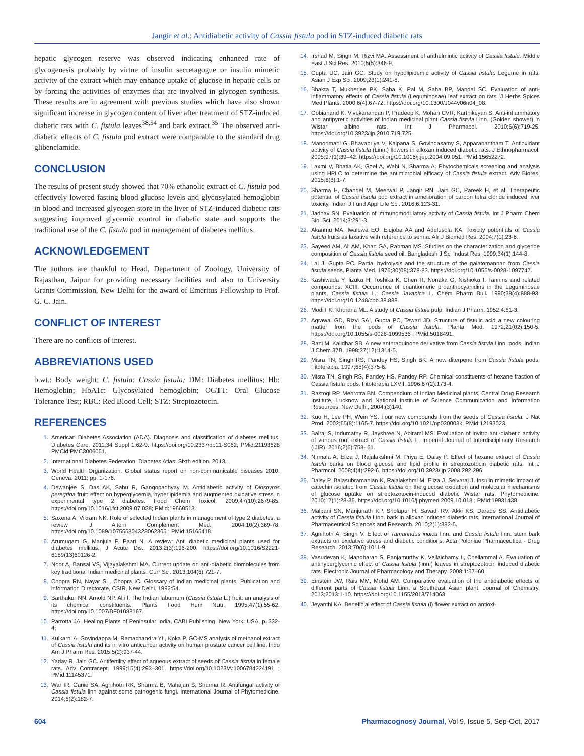Jangir et al.: Antidiabetic activity of Cassia fistula pod in STZ-induced diabetic rats
hepatic glycogen reserve was observed indicating enhanced rate of glycogenesis probably by virtue of insulin secretagogue or insulin mimetic activity of the extract which may enhance uptake of glucose in hepatic cells or by forcing the activities of enzymes that are involved in glycogen synthesis. These results are in agreement with previous studies which have also shown significant increase in glycogen content of liver after treatment of STZ-induced diabetic rats with C. fistula leaves<sup>38,54</sup> and bark extract.<sup>35</sup> The observed anti-diabetic effects of C. fistula pod extract were comparable to the standard drug glibenclamide.
CONCLUSION
The results of present study showed that 70% ethanolic extract of C. fistula pod effectively lowered fasting blood glucose levels and glycosylated hemoglobin in blood and increased glycogen store in the liver of STZ-induced diabetic rats suggesting improved glycemic control in diabetic state and supports the traditional use of the C. fistula pod in management of diabetes mellitus.
ACKNOWLEDGEMENT
The authors are thankful to Head, Department of Zoology, University of Rajasthan, Jaipur for providing necessary facilities and also to University Grants Commission, New Delhi for the award of Emeritus Fellowship to Prof. G. C. Jain.
CONFLICT OF INTEREST
There are no conflicts of interest.
ABBREVIATIONS USED
b.wt.: Body weight; C. fistula: Cassia fistula; DM: Diabetes mellitus; Hb: Hemoglobin; HbA1c: Glycosylated hemoglobin; OGTT: Oral Glucose Tolerance Test; RBC: Red Blood Cell; STZ: Streptozotocin.
REFERENCES
1. American Diabetes Association (ADA). Diagnosis and classification of diabetes mellitus. Diabetes Care. 2011;34 Suppl 1:62-9. https://doi.org/10.2337/dc11-S062; PMid:21193628 PMCid:PMC3006051.
2. International Diabetes Federation. Diabetes Atlas. Sixth edition. 2013.
3. World Health Organization. Global status report on non-communicable diseases 2010. Geneva. 2011; pp. 1-176.
4. Dewanjee S, Das AK, Sahu R, Gangopadhyay M. Antidiabetic activity of Diospyros peregrina fruit: effect on hyperglycemia, hyperlipidemia and augmented oxidative stress in experimental type 2 diabetes. Food Chem Toxicol. 2009;47(10):2679-85. https://doi.org/10.1016/j.fct.2009.07.038; PMid:19660513.
5. Saxena A, Vikram NK. Role of selected Indian plants in management of type 2 diabetes: a review. J Altern Complement Med. 2004;10(2):369-78. https://doi.org/10.1089/107555304323062365 ; PMid:15165418.
6. Arumugam G, Manjula P, Paari N. A review: Anti diabetic medicinal plants used for diabetes mellitus. J Acute Dis. 2013;2(3):196-200. https://doi.org/10.1016/S2221-6189(13)60126-2.
7. Noor A, Bansal VS, Vijayalakshmi MA. Current update on anti-diabetic biomolecules from key traditional Indian medicinal plants. Curr Sci. 2013;104(6):721-7.
8. Chopra RN, Nayar SL, Chopra IC. Glossary of Indian medicinal plants, Publication and information Directorate, CSIR, New Delhi. 1992:54.
9. Barthakur NN, Arnold NP, Alli I. The Indian laburnum (Cassia fistula L.) fruit: an analysis of its chemical constituents. Plants Food Hum Nutr. 1995;47(1):55-62. https://doi.org/10.1007/BF01088167.
10. Parrotta JA. Healing Plants of Peninsular India, CABI Publishing, New York: USA, p. 332-4;
11. Kulkarni A, Govindappa M, Ramachandra YL, Koka P. GC-MS analysis of methanol extract of Cassia fistula and its in vitro anticancer activity on human prostate cancer cell line. Indo Am J Pharm Res. 2015;5(2):937-44.
12. Yadav R, Jain GC. Antifertility effect of aqueous extract of seeds of Cassia fistula in female rats. Adv Contracept. 1999;15(4):293–301. https://doi.org/10.1023/A:1006784224191 ; PMid:11145371.
13. War IR, Ganie SA, Agnihotri RK, Sharma B, Mahajan S, Sharma R. Antifungal activity of Cassia fistula linn against some pathogenic fungi. International Journal of Phytomedicine. 2014;6(2):182-7.
14. Irshad M, Singh M, Rizvi MA. Assessment of anthelmintic activity of Cassia fistula. Middle East J Sci Res. 2010;5(5):346-9.
15. Gupta UC, Jain GC. Study on hypolipidemic activity of Cassia fistula. Legume in rats: Asian J Exp Sci. 2009;23(1):241-8.
16. Bhakta T, Mukherjee PK, Saha K, Pal M, Saha BP, Mandal SC. Evaluation of anti-inflammatory effects of Cassia fistula (Leguminosae) leaf extract on rats. J Herbs Spices Med Plants. 2000;6(4):67-72. https://doi.org/10.1300/J044v06n04_08.
17. Gobianand K, Vivekanandan P, Pradeep K, Mohan CVR, Karthikeyan S. Anti-inflammatory and antipyretic activities of Indian medicinal plant Cassia fistula Linn. (Golden shower) in Wistar albino rats. Int J Pharmacol. 2010;6(6):719-25. https://doi.org/10.3923/ijp.2010.719.725.
18. Manonmani G, Bhavapriya V, Kalpana S, Govindasamy S, Apparanantham T. Antioxidant activity of Cassia fistula (Linn.) flowers in alloxan induced diabetic rats. J Ethnopharmacol. 2005;97(1):39–42. https://doi.org/10.1016/j.jep.2004.09.051. PMid:15652272.
19. Laxmi V, Bhatia AK, Goel A, Wahi N, Sharma A. Phytochemicals screening and analysis using HPLC to determine the antimicrobial efficacy of Cassia fistula extract. Adv Biores. 2015;6(3):1-7.
20. Sharma E, Chandel M, Meerwal P, Jangir RN, Jain GC, Pareek H, et al. Therapeutic potential of Cassia fistula pod extract in amelioration of carbon tetra cloride induced liver toxicity. Indian J Fund Appl Life Sci. 2016;6:123-31.
21. Jadhav SN. Evaluation of immunomodulatory activity of Cassia fistula. Int J Pharm Chem Biol Sci. 2014;3:291-3.
22. Akanmu MA, Iwalewa EO, Elujoba AA and Adelusola KA. Toxicity potentials of Cassia fistula fruits as laxative with reference to senna. Afr J Biomed Res. 2004;7(1):23-6.
23. Sayeed AM, Ali AM, Khan GA, Rahman MS. Studies on the characterization and glyceride composition of Cassia fistula seed oil. Bangladesh J Sci Indust Res. 1999;34(1):144-8.
24. Lal J, Gupta PC. Partial hydrolysis and the structure of the galatomannan from Cassia fistula seeds. Planta Med. 1976;30(08):378-83. https://doi.org/10.1055/s-0028-1097747.
25. Kashiwada Y, Iizuka H, Toshika K, Chen R, Nonaka G, Nishioka I. Tannins and related compounds. XCIII. Occurrence of enantiomeric proanthocyanidins in the Leguminosae plants, Cassia fistula L.; Cassia Javanica L. Chem Pharm Bull. 1990;38(4):888-93. https://doi.org/10.1248/cpb.38.888.
26. Modi FK, Khorana ML. A study of Cassia fistula pulp. Indian J Pharm. 1952;4:61-3.
27. Agrawal GD, Rizvi SAI, Gupta PC, Tewari JD. Structure of fistulic acid a new colouring matter from the pods of Cassia fistula. Planta Med. 1972;21(02):150-5. https://doi.org/10.1055/s-0028-1099536 ; PMid:5018491.
28. Rani M, Kalidhar SB. A new anthraquinone derivative from Cassia fistula Linn. pods. Indian J Chem 37B. 1998;37(12):1314-5.
29. Misra TN, Singh RS, Pandey HS, Singh BK. A new diterpene from Cassia fistula pods. Fitoterapia. 1997;68(4):375-6.
30. Misra TN, Singh RS, Pandey HS, Pandey RP. Chemical constituents of hexane fraction of Cassia fistula pods. Fitoterapia LXVII. 1996;67(2):173-4.
31. Rastogi RP, Mehrotra BN. Compendium of Indian Medicinal plants, Central Drug Research Institute, Lucknow and National Institute of Science Communication and Information Resources, New Delhi, 2004;(3)140.
32. Kuo H, Lee PH, Wein YS. Four new compounds from the seeds of Cassia fistula. J Nat Prod. 2002;65(8):1165-7. https://doi.org/10.1021/np020003k; PMid:12193023.
33. Balraj S, Indumathy R, Jayshree N, Abirami MS. Evaluation of invitro anti-diabetic activity of various root extract of Cassia fistula L. Imperial Journal of Interdisciplinary Research (IJIR). 2016;2(6):758- 61.
34. Nirmala A, Eliza J, Rajalakshmi M, Priya E, Daisy P. Effect of hexane extract of Cassia fistula barks on blood glucose and lipid profile in streptozotocin diabetic rats. Int J Pharmcol. 2008;4(4):292-6. https://doi.org/10.3923/ijp.2008.292.296.
35. Daisy P, Balasubramanian K, Rajalakshmi M, Eliza J, Selvaraj J. Insulin mimetic impact of catechin isolated from Cassia fistula on the glucose oxidation and molecular mechanisms of glucose uptake on streptozotocin-induced diabetic Wistar rats. Phytomedicine. 2010;17(1):28-36. https://doi.org/10.1016/j.phymed.2009.10.018 ; PMid:19931438.
36. Malpani SN, Manjunath KP, Sholapur H, Savadi RV, Akki KS, Darade SS. Antidiabetic activity of Cassia fistula Linn. bark in alloxan induced diabetic rats. International Journal of Pharmaceutical Sciences and Research. 2010;2(1):382-5.
37. Agnihotri A, Singh V. Effect of Tamarindus indica linn. and Cassia fistula linn. stem bark extracts on oxidative stress and diabetic conditions. Acta Poloniae Pharmaceutica - Drug Research. 2013;70(6):1011-9.
38. Vasudevan K, Manoharan S, Panjamurthy K, Vellaichamy L, Chellammal A. Evaluation of antihyperglycemic effect of Cassia fistula (linn.) leaves in streptozotocin induced diabetic rats. Electronic Journal of Pharmacology and Therapy. 2008;1:57–60.
39. Einstein JW, Rais MM, Mohd AM. Comparative evaluation of the antidiabetic effects of different parts of Cassia fistula Linn, a Southeast Asian plant. Journal of Chemistry. 2013;2013:1-10. https://doi.org/10.1155/2013/714063.
40. Jeyanthi KA. Beneficial effect of Cassia fistula (l) flower extract on antioxi-
604 Pharmacognosy Journal, Vol 9, Issue 5, Sep-Oct, 2017